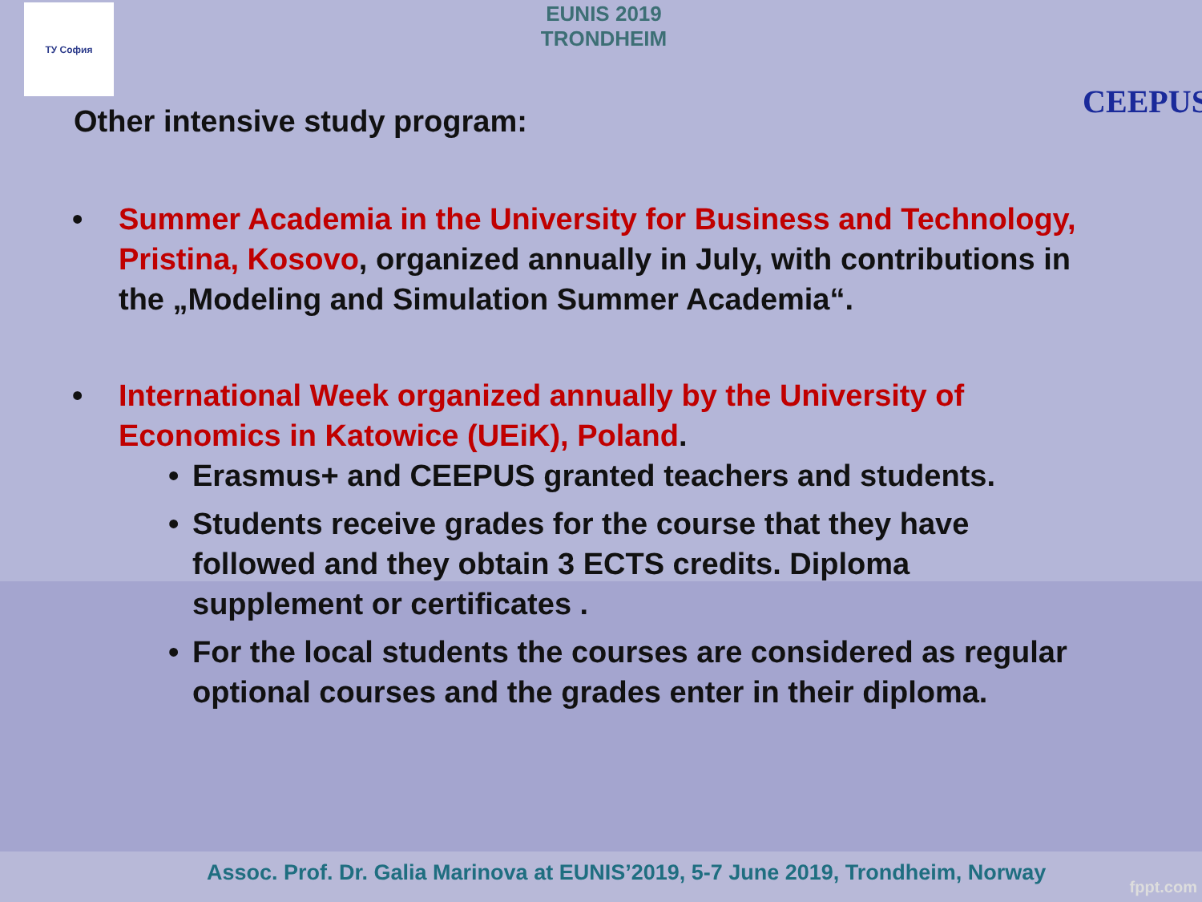ТУ София
EUNIS 2019
TRONDHEIM
CEEPUS
Other intensive study program:
• Summer Academia in the University for Business and Technology, Pristina, Kosovo, organized annually in July, with contributions in the „Modeling and Simulation Summer Academia“.
• International Week organized annually by the University of Economics in Katowice (UEiK), Poland.
• Erasmus+ and CEEPUS granted teachers and students.
• Students receive grades for the course that they have followed and they obtain 3 ECTS credits. Diploma supplement or certificates .
• For the local students the courses are considered as regular optional courses and the grades enter in their diploma.
Assoc. Prof. Dr. Galia Marinova at EUNIS’2019, 5-7 June 2019, Trondheim, Norway
fppt.com